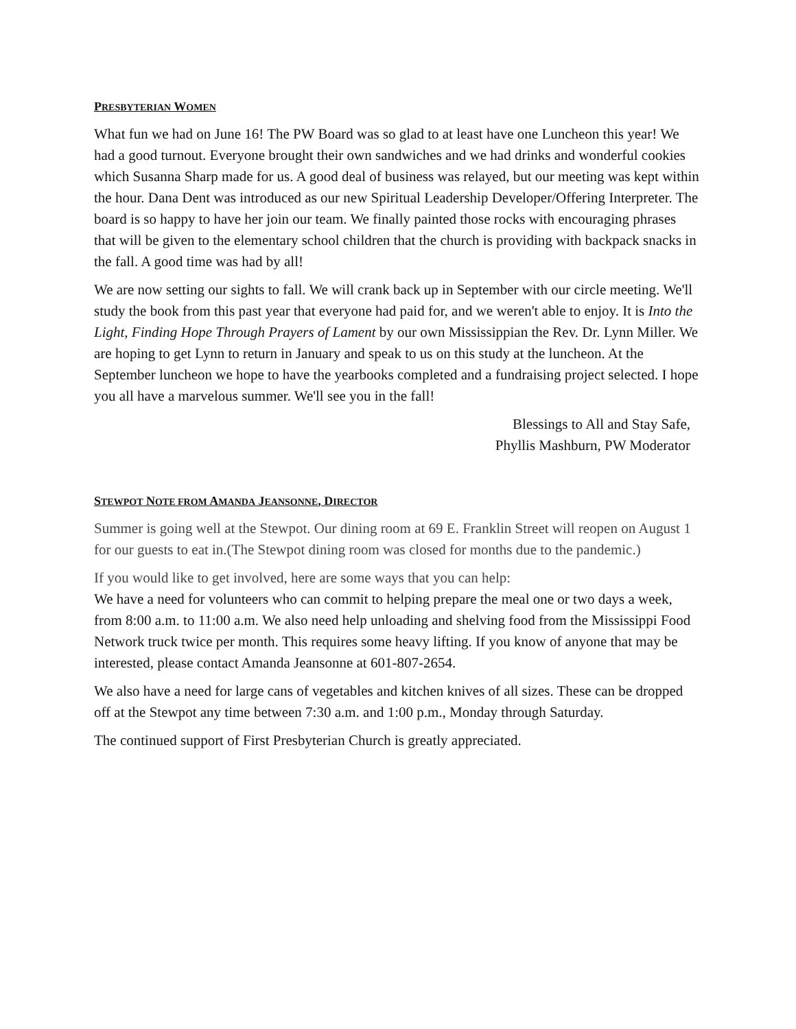PRESBYTERIAN WOMEN
What fun we had on June 16! The PW Board was so glad to at least have one Luncheon this year! We had a good turnout. Everyone brought their own sandwiches and we had drinks and wonderful cookies which Susanna Sharp made for us. A good deal of business was relayed, but our meeting was kept within the hour. Dana Dent was introduced as our new Spiritual Leadership Developer/Offering Interpreter. The board is so happy to have her join our team. We finally painted those rocks with encouraging phrases that will be given to the elementary school children that the church is providing with backpack snacks in the fall. A good time was had by all!
We are now setting our sights to fall. We will crank back up in September with our circle meeting. We'll study the book from this past year that everyone had paid for, and we weren't able to enjoy. It is Into the Light, Finding Hope Through Prayers of Lament by our own Mississippian the Rev. Dr. Lynn Miller. We are hoping to get Lynn to return in January and speak to us on this study at the luncheon. At the September luncheon we hope to have the yearbooks completed and a fundraising project selected. I hope you all have a marvelous summer. We'll see you in the fall!
Blessings to All and Stay Safe,
Phyllis Mashburn, PW Moderator
STEWPOT NOTE FROM AMANDA JEANSONNE, DIRECTOR
Summer is going well at the Stewpot. Our dining room at 69 E. Franklin Street will reopen on August 1 for our guests to eat in.(The Stewpot dining room was closed for months due to the pandemic.)
If you would like to get involved, here are some ways that you can help:
We have a need for volunteers who can commit to helping prepare the meal one or two days a week, from 8:00 a.m. to 11:00 a.m. We also need help unloading and shelving food from the Mississippi Food Network truck twice per month. This requires some heavy lifting. If you know of anyone that may be interested, please contact Amanda Jeansonne at 601-807-2654.
We also have a need for large cans of vegetables and kitchen knives of all sizes. These can be dropped off at the Stewpot any time between 7:30 a.m. and 1:00 p.m., Monday through Saturday.
The continued support of First Presbyterian Church is greatly appreciated.